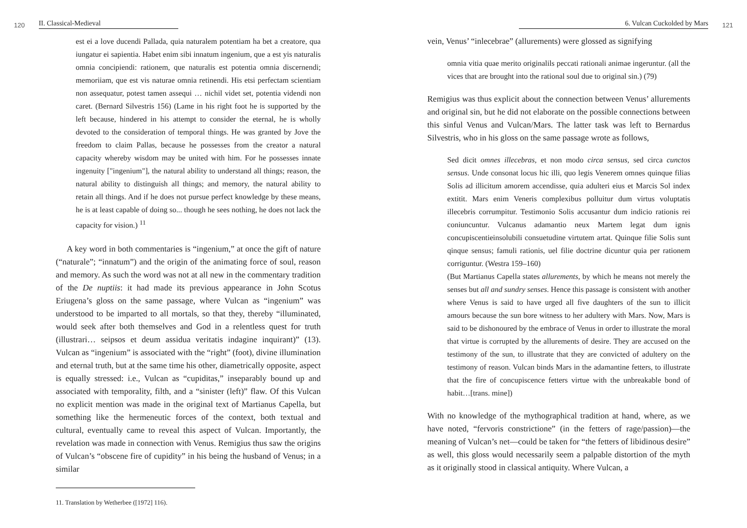120 II. Classical-Medieval
est ei a love ducendi Pallada, quia naturalem potentiam ha bet a creatore, qua iungatur ei sapientia. Habet enim sibi innatum ingenium, que a est yis naturalis omnia concipiendi: rationem, que naturalis est potentia omnia discernendi; memoriiam, que est vis naturae omnia retinendi. His etsi perfectam scientiam non assequatur, potest tamen assequi … nichil videt set, potentia videndi non caret. (Bernard Silvestris 156) (Lame in his right foot he is supported by the left because, hindered in his attempt to consider the eternal, he is wholly devoted to the consideration of temporal things. He was granted by Jove the freedom to claim Pallas, because he possesses from the creator a natural capacity whereby wisdom may be united with him. For he possesses innate ingenuity ["ingenium"], the natural ability to understand all things; reason, the natural ability to distinguish all things; and memory, the natural ability to retain all things. And if he does not pursue perfect knowledge by these means, he is at least capable of doing so... though he sees nothing, he does not lack the capacity for vision.) <sup>11</sup>
A key word in both commentaries is “ingenium,” at once the gift of nature (“naturale”; “innatum”) and the origin of the animating force of soul, reason and memory. As such the word was not at all new in the commentary tradition of the De nuptiis: it had made its previous appearance in John Scotus Eriugena’s gloss on the same passage, where Vulcan as “ingenium” was understood to be imparted to all mortals, so that they, thereby “illuminated, would seek after both themselves and God in a relentless quest for truth (illustrari… seipsos et deum assidua veritatis indagine inquirant)” (13). Vulcan as “ingenium” is associated with the “right” (foot), divine illumination and eternal truth, but at the same time his other, diametrically opposite, aspect is equally stressed: i.e., Vulcan as “cupiditas,” inseparably bound up and associated with temporality, filth, and a “sinister (left)” flaw. Of this Vulcan no explicit mention was made in the original text of Martianus Capella, but something like the hermeneutic forces of the context, both textual and cultural, eventually came to reveal this aspect of Vulcan. Importantly, the revelation was made in connection with Venus. Remigius thus saw the origins of Vulcan’s “obscene fire of cupidity” in his being the husband of Venus; in a similar
11. Translation by Wetherbee ([1972] 116).
6. Vulcan Cuckolded by Mars 121
vein, Venus’ “inlecebrae” (allurements) were glossed as signifying
omnia vitia quae merito originalils peccati rationali animae ingeruntur. (all the vices that are brought into the rational soul due to original sin.) (79)
Remigius was thus explicit about the connection between Venus’ allurements and original sin, but he did not elaborate on the possible connections between this sinful Venus and Vulcan/Mars. The latter task was left to Bernardus Silvestris, who in his gloss on the same passage wrote as follows,
Sed dicit omnes illecebras, et non modo circa sensus, sed circa cunctos sensus. Unde consonat locus hic illi, quo legis Venerem omnes quinque filias Solis ad illicitum amorem accendisse, quia adulteri eius et Marcis Sol index extitit. Mars enim Veneris complexibus polluitur dum virtus voluptatis illecebris corrumpitur. Testimonio Solis accusantur dum indicio rationis rei coniuncuntur. Vulcanus adamantio neux Martem legat dum ignis concupiscentieinsolubili consuetudine virtutem artat. Quinque filie Solis sunt qinque sensus; famuli rationis, uel filie doctrine dicuntur quia per rationem corriguntur. (Westra 159–160)
(But Martianus Capella states allurements, by which he means not merely the senses but all and sundry senses. Hence this passage is consistent with another where Venus is said to have urged all five daughters of the sun to illicit amours because the sun bore witness to her adultery with Mars. Now, Mars is said to be dishonoured by the embrace of Venus in order to illustrate the moral that virtue is corrupted by the allurements of desire. They are accused on the testimony of the sun, to illustrate that they are convicted of adultery on the testimony of reason. Vulcan binds Mars in the adamantine fetters, to illustrate that the fire of concupiscence fetters virtue with the unbreakable bond of habit…[trans. mine])
With no knowledge of the mythographical tradition at hand, where, as we have noted, “fervoris constrictione” (in the fetters of rage/passion)—the meaning of Vulcan’s net—could be taken for “the fetters of libidinous desire” as well, this gloss would necessarily seem a palpable distortion of the myth as it originally stood in classical antiquity. Where Vulcan, a